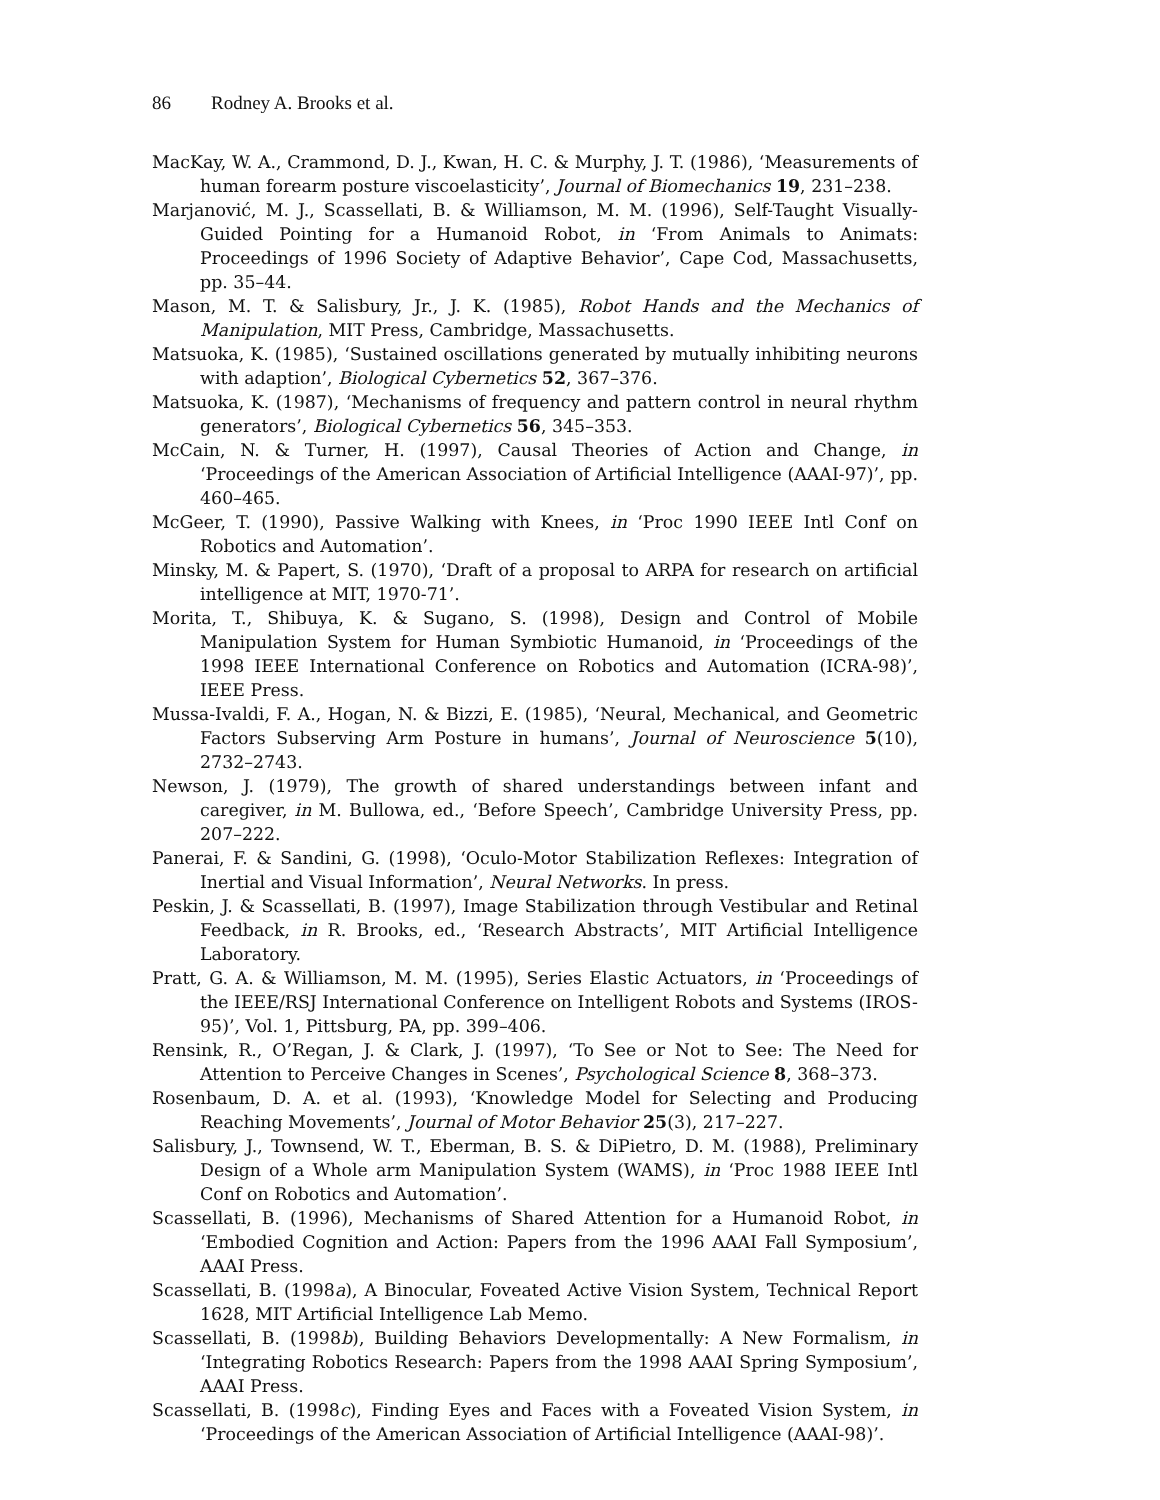86 Rodney A. Brooks et al.
MacKay, W. A., Crammond, D. J., Kwan, H. C. & Murphy, J. T. (1986), ‘Measurements of human forearm posture viscoelasticity’, Journal of Biomechanics 19, 231–238.
Marjanović, M. J., Scassellati, B. & Williamson, M. M. (1996), Self-Taught Visually-Guided Pointing for a Humanoid Robot, in ‘From Animals to Animats: Proceedings of 1996 Society of Adaptive Behavior’, Cape Cod, Massachusetts, pp. 35–44.
Mason, M. T. & Salisbury, Jr., J. K. (1985), Robot Hands and the Mechanics of Manipulation, MIT Press, Cambridge, Massachusetts.
Matsuoka, K. (1985), ‘Sustained oscillations generated by mutually inhibiting neurons with adaption’, Biological Cybernetics 52, 367–376.
Matsuoka, K. (1987), ‘Mechanisms of frequency and pattern control in neural rhythm generators’, Biological Cybernetics 56, 345–353.
McCain, N. & Turner, H. (1997), Causal Theories of Action and Change, in ‘Proceedings of the American Association of Artificial Intelligence (AAAI-97)’, pp. 460–465.
McGeer, T. (1990), Passive Walking with Knees, in ‘Proc 1990 IEEE Intl Conf on Robotics and Automation’.
Minsky, M. & Papert, S. (1970), ‘Draft of a proposal to ARPA for research on artificial intelligence at MIT, 1970-71’.
Morita, T., Shibuya, K. & Sugano, S. (1998), Design and Control of Mobile Manipulation System for Human Symbiotic Humanoid, in ‘Proceedings of the 1998 IEEE International Conference on Robotics and Automation (ICRA-98)’, IEEE Press.
Mussa-Ivaldi, F. A., Hogan, N. & Bizzi, E. (1985), ‘Neural, Mechanical, and Geometric Factors Subserving Arm Posture in humans’, Journal of Neuroscience 5(10), 2732–2743.
Newson, J. (1979), The growth of shared understandings between infant and caregiver, in M. Bullowa, ed., ‘Before Speech’, Cambridge University Press, pp. 207–222.
Panerai, F. & Sandini, G. (1998), ‘Oculo-Motor Stabilization Reflexes: Integration of Inertial and Visual Information’, Neural Networks. In press.
Peskin, J. & Scassellati, B. (1997), Image Stabilization through Vestibular and Retinal Feedback, in R. Brooks, ed., ‘Research Abstracts’, MIT Artificial Intelligence Laboratory.
Pratt, G. A. & Williamson, M. M. (1995), Series Elastic Actuators, in ‘Proceedings of the IEEE/RSJ International Conference on Intelligent Robots and Systems (IROS-95)’, Vol. 1, Pittsburg, PA, pp. 399–406.
Rensink, R., O’Regan, J. & Clark, J. (1997), ‘To See or Not to See: The Need for Attention to Perceive Changes in Scenes’, Psychological Science 8, 368–373.
Rosenbaum, D. A. et al. (1993), ‘Knowledge Model for Selecting and Producing Reaching Movements’, Journal of Motor Behavior 25(3), 217–227.
Salisbury, J., Townsend, W. T., Eberman, B. S. & DiPietro, D. M. (1988), Preliminary Design of a Whole arm Manipulation System (WAMS), in ‘Proc 1988 IEEE Intl Conf on Robotics and Automation’.
Scassellati, B. (1996), Mechanisms of Shared Attention for a Humanoid Robot, in ‘Embodied Cognition and Action: Papers from the 1996 AAAI Fall Symposium’, AAAI Press.
Scassellati, B. (1998a), A Binocular, Foveated Active Vision System, Technical Report 1628, MIT Artificial Intelligence Lab Memo.
Scassellati, B. (1998b), Building Behaviors Developmentally: A New Formalism, in ‘Integrating Robotics Research: Papers from the 1998 AAAI Spring Symposium’, AAAI Press.
Scassellati, B. (1998c), Finding Eyes and Faces with a Foveated Vision System, in ‘Proceedings of the American Association of Artificial Intelligence (AAAI-98)’.